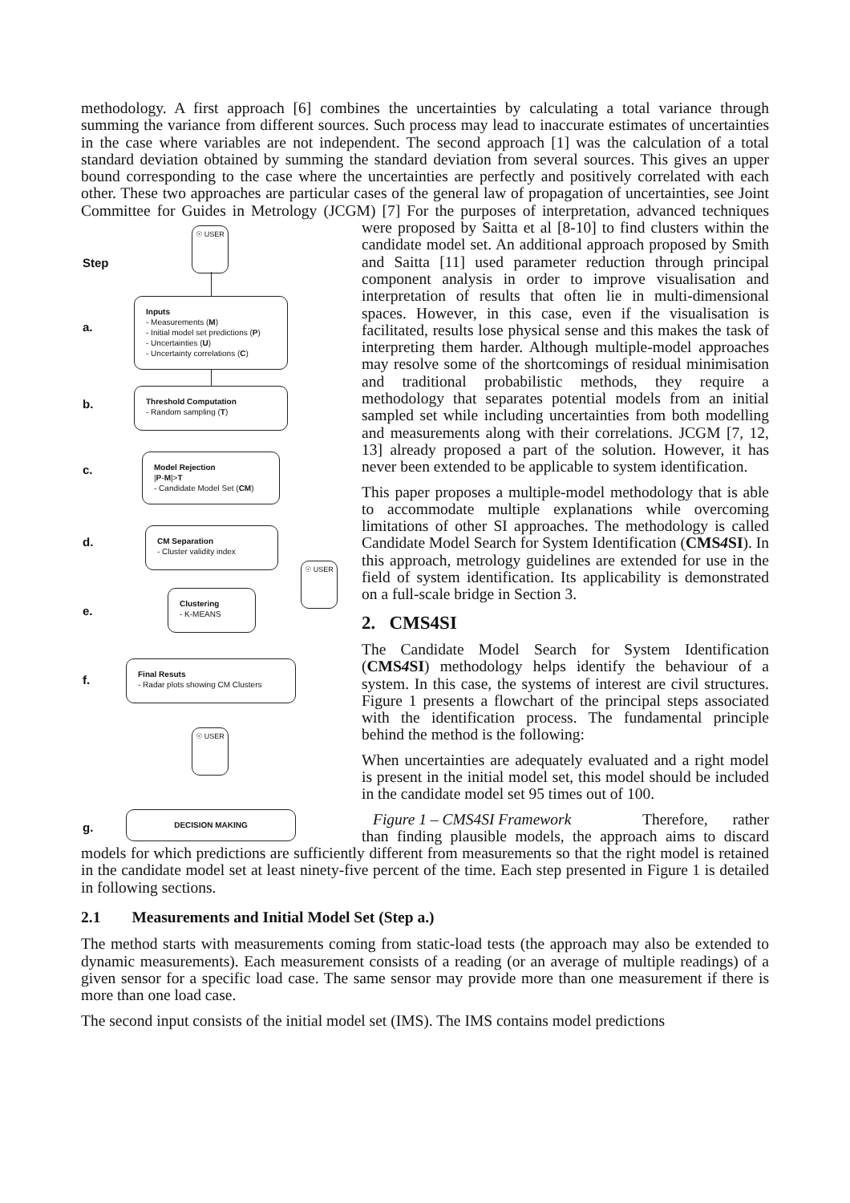methodology. A first approach [6] combines the uncertainties by calculating a total variance through summing the variance from different sources. Such process may lead to inaccurate estimates of uncertainties in the case where variables are not independent. The second approach [1] was the calculation of a total standard deviation obtained by summing the standard deviation from several sources. This gives an upper bound corresponding to the case where the uncertainties are perfectly and positively correlated with each other. These two approaches are particular cases of the general law of propagation of uncertainties, see Joint Committee for Guides in Metrology (JCGM) [7] For the purposes of interpretation, advanced techniques were proposed by Saitta et al [8-10] to find
Step
☉ USER
a.
Inputs
- Measurements (M)
- Initial model set predictions (P)
- Uncertainties (U)
- Uncertainty correlations (C)
b.
Threshold Computation
- Random sampling (T)
c.
Model Rejection
|P-M|>T
- Candidate Model Set (CM)
d.
CM Separation
- Cluster validity index
☉ USER
e.
Clustering
- K-MEANS
f.
Final Resuts
- Radar plots showing CM Clusters
☉ USER
g.
DECISION MAKING
clusters within the candidate model set. An additional approach proposed by Smith and Saitta [11] used parameter reduction through principal component analysis in order to improve visualisation and interpretation of results that often lie in multi-dimensional spaces. However, in this case, even if the visualisation is facilitated, results lose physical sense and this makes the task of interpreting them harder. Although multiple-model approaches may resolve some of the shortcomings of residual minimisation and traditional probabilistic methods, they require a methodology that separates potential models from an initial sampled set while including uncertainties from both modelling and measurements along with their correlations. JCGM [7, 12, 13] already proposed a part of the solution. However, it has never been extended to be applicable to system identification.
This paper proposes a multiple-model methodology that is able to accommodate multiple explanations while overcoming limitations of other SI approaches. The methodology is called Candidate Model Search for System Identification (CMS4 SI). In this approach, metrology guidelines are extended for use in the field of system identification. Its applicability is demonstrated on a full-scale bridge in Section 3.
2. CMS4SI
The Candidate Model Search for System Identification (CMS4 SI) methodology helps identify the behaviour of a system. In this case, the systems of interest are civil structures. Figure 1 presents a flowchart of the principal steps associated with the identification process. The fundamental principle behind the method is the following:
When uncertainties are adequately evaluated and a right model is present in the initial model set, this model should be included in the candidate model set 95 times out of 100.
Figure 1 – CMS4SI Framework Therefore, rather than finding plausible models, the approach aims to discard models for which predictions are sufficiently different from measurements so that the right model is retained in the candidate model set at least ninety-five percent of the time. Each step presented in Figure 1 is detailed in following sections.
2.1 Measurements and Initial Model Set (Step a.)
The method starts with measurements coming from static-load tests (the approach may also be extended to dynamic measurements). Each measurement consists of a reading (or an average of multiple readings) of a given sensor for a specific load case. The same sensor may provide more than one measurement if there is more than one load case.
The second input consists of the initial model set (IMS). The IMS contains model predictions